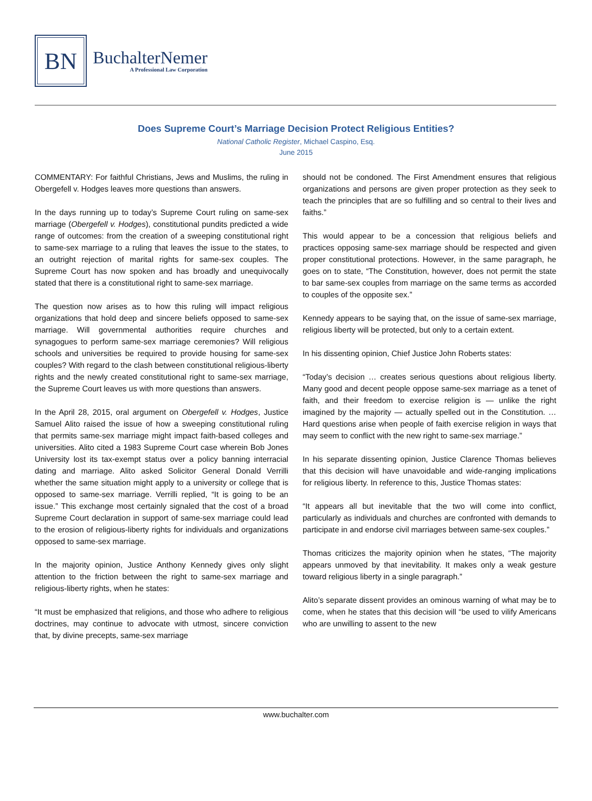BN
BuchalterNemer
A Professional Law Corporation
Does Supreme Court’s Marriage Decision Protect Religious Entities?
National Catholic Register, Michael Caspino, Esq.
June 2015
COMMENTARY: For faithful Christians, Jews and Muslims, the ruling in Obergefell v. Hodges leaves more questions than answers.
In the days running up to today’s Supreme Court ruling on same-sex marriage (Obergefell v. Hodges), constitutional pundits predicted a wide range of outcomes: from the creation of a sweeping constitutional right to same-sex marriage to a ruling that leaves the issue to the states, to an outright rejection of marital rights for same-sex couples. The Supreme Court has now spoken and has broadly and unequivocally stated that there is a constitutional right to same-sex marriage.
The question now arises as to how this ruling will impact religious organizations that hold deep and sincere beliefs opposed to same-sex marriage. Will governmental authorities require churches and synagogues to perform same-sex marriage ceremonies? Will religious schools and universities be required to provide housing for same-sex couples? With regard to the clash between constitutional religious-liberty rights and the newly created constitutional right to same-sex marriage, the Supreme Court leaves us with more questions than answers.
In the April 28, 2015, oral argument on Obergefell v. Hodges, Justice Samuel Alito raised the issue of how a sweeping constitutional ruling that permits same-sex marriage might impact faith-based colleges and universities. Alito cited a 1983 Supreme Court case wherein Bob Jones University lost its tax-exempt status over a policy banning interracial dating and marriage. Alito asked Solicitor General Donald Verrilli whether the same situation might apply to a university or college that is opposed to same-sex marriage. Verrilli replied, “It is going to be an issue.” This exchange most certainly signaled that the cost of a broad Supreme Court declaration in support of same-sex marriage could lead to the erosion of religious-liberty rights for individuals and organizations opposed to same-sex marriage.
In the majority opinion, Justice Anthony Kennedy gives only slight attention to the friction between the right to same-sex marriage and religious-liberty rights, when he states:
“It must be emphasized that religions, and those who adhere to religious doctrines, may continue to advocate with utmost, sincere conviction that, by divine precepts, same-sex marriage
should not be condoned. The First Amendment ensures that religious organizations and persons are given proper protection as they seek to teach the principles that are so fulfilling and so central to their lives and faiths.”
This would appear to be a concession that religious beliefs and practices opposing same-sex marriage should be respected and given proper constitutional protections. However, in the same paragraph, he goes on to state, “The Constitution, however, does not permit the state to bar same-sex couples from marriage on the same terms as accorded to couples of the opposite sex.”
Kennedy appears to be saying that, on the issue of same-sex marriage, religious liberty will be protected, but only to a certain extent.
In his dissenting opinion, Chief Justice John Roberts states:
“Today’s decision … creates serious questions about religious liberty. Many good and decent people oppose same-sex marriage as a tenet of faith, and their freedom to exercise religion is — unlike the right imagined by the majority — actually spelled out in the Constitution. … Hard questions arise when people of faith exercise religion in ways that may seem to conflict with the new right to same-sex marriage.”
In his separate dissenting opinion, Justice Clarence Thomas believes that this decision will have unavoidable and wide-ranging implications for religious liberty. In reference to this, Justice Thomas states:
“It appears all but inevitable that the two will come into conflict, particularly as individuals and churches are confronted with demands to participate in and endorse civil marriages between same-sex couples.”
Thomas criticizes the majority opinion when he states, “The majority appears unmoved by that inevitability. It makes only a weak gesture toward religious liberty in a single paragraph.”
Alito’s separate dissent provides an ominous warning of what may be to come, when he states that this decision will “be used to vilify Americans who are unwilling to assent to the new
www.buchalter.com